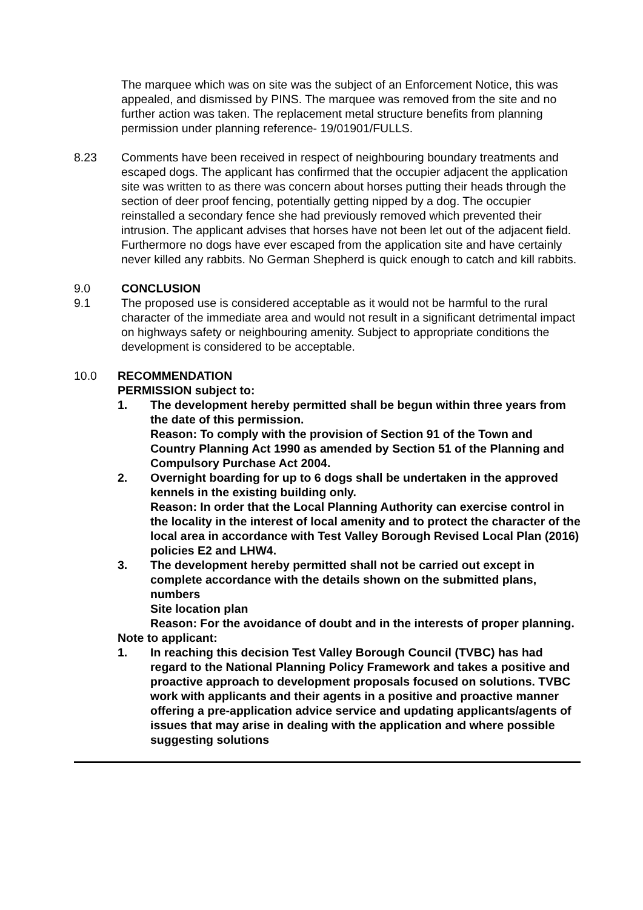The marquee which was on site was the subject of an Enforcement Notice, this was appealed, and dismissed by PINS. The marquee was removed from the site and no further action was taken. The replacement metal structure benefits from planning permission under planning reference- 19/01901/FULLS.
8.23 Comments have been received in respect of neighbouring boundary treatments and escaped dogs. The applicant has confirmed that the occupier adjacent the application site was written to as there was concern about horses putting their heads through the section of deer proof fencing, potentially getting nipped by a dog. The occupier reinstalled a secondary fence she had previously removed which prevented their intrusion. The applicant advises that horses have not been let out of the adjacent field. Furthermore no dogs have ever escaped from the application site and have certainly never killed any rabbits. No German Shepherd is quick enough to catch and kill rabbits.
9.0 CONCLUSION
9.1 The proposed use is considered acceptable as it would not be harmful to the rural character of the immediate area and would not result in a significant detrimental impact on highways safety or neighbouring amenity. Subject to appropriate conditions the development is considered to be acceptable.
10.0 RECOMMENDATION
PERMISSION subject to:
1. The development hereby permitted shall be begun within three years from the date of this permission.
Reason: To comply with the provision of Section 91 of the Town and Country Planning Act 1990 as amended by Section 51 of the Planning and Compulsory Purchase Act 2004.
2. Overnight boarding for up to 6 dogs shall be undertaken in the approved kennels in the existing building only.
Reason: In order that the Local Planning Authority can exercise control in the locality in the interest of local amenity and to protect the character of the local area in accordance with Test Valley Borough Revised Local Plan (2016) policies E2 and LHW4.
3. The development hereby permitted shall not be carried out except in complete accordance with the details shown on the submitted plans, numbers
Site location plan
Reason: For the avoidance of doubt and in the interests of proper planning.
Note to applicant:
1. In reaching this decision Test Valley Borough Council (TVBC) has had regard to the National Planning Policy Framework and takes a positive and proactive approach to development proposals focused on solutions. TVBC work with applicants and their agents in a positive and proactive manner offering a pre-application advice service and updating applicants/agents of issues that may arise in dealing with the application and where possible suggesting solutions